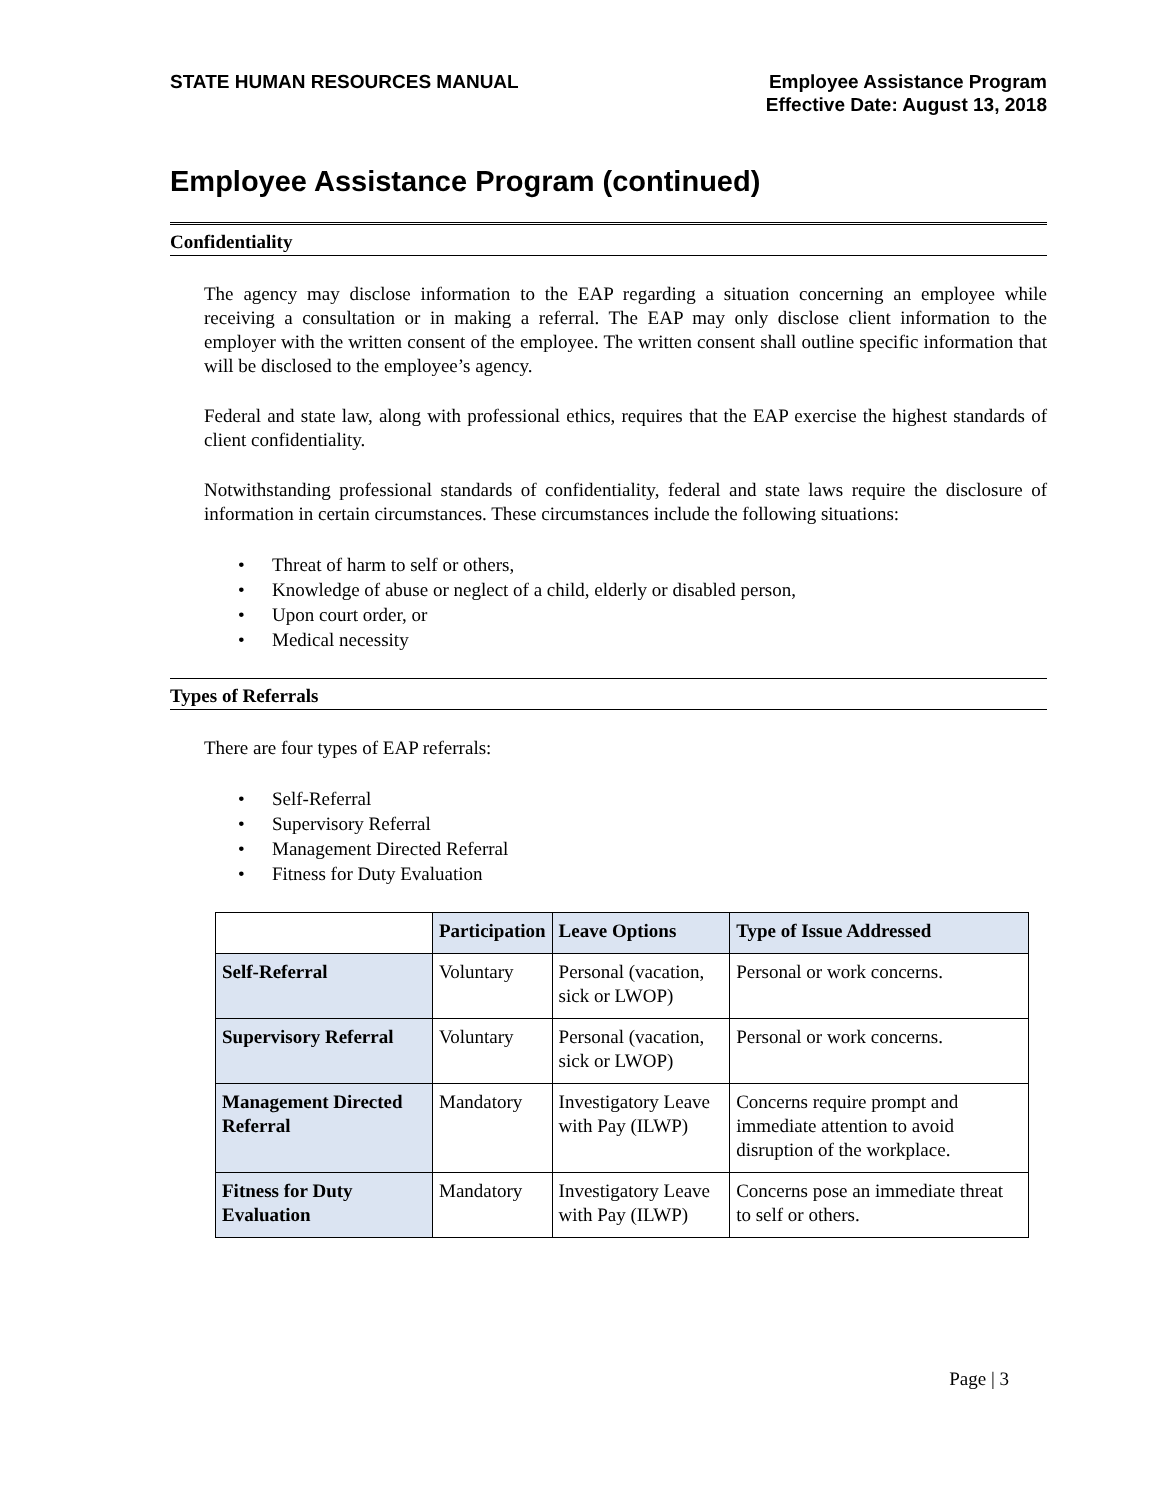STATE HUMAN RESOURCES MANUAL Employee Assistance Program
Effective Date: August 13, 2018
Employee Assistance Program (continued)
Confidentiality
The agency may disclose information to the EAP regarding a situation concerning an employee while receiving a consultation or in making a referral. The EAP may only disclose client information to the employer with the written consent of the employee. The written consent shall outline specific information that will be disclosed to the employee’s agency.
Federal and state law, along with professional ethics, requires that the EAP exercise the highest standards of client confidentiality.
Notwithstanding professional standards of confidentiality, federal and state laws require the disclosure of information in certain circumstances. These circumstances include the following situations:
• Threat of harm to self or others,
• Knowledge of abuse or neglect of a child, elderly or disabled person,
• Upon court order, or
• Medical necessity
Types of Referrals
There are four types of EAP referrals:
• Self-Referral
• Supervisory Referral
• Management Directed Referral
• Fitness for Duty Evaluation
| | Participation | Leave Options | Type of Issue Addressed |
| Self-Referral | Voluntary | Personal (vacation, sick or LWOP) | Personal or work concerns. |
| Supervisory Referral | Voluntary | Personal (vacation, sick or LWOP) | Personal or work concerns. |
| Management Directed Referral | Mandatory | Investigatory Leave with Pay (ILWP) | Concerns require prompt and immediate attention to avoid disruption of the workplace. |
| Fitness for Duty Evaluation | Mandatory | Investigatory Leave with Pay (ILWP) | Concerns pose an immediate threat to self or others. |
Page | 3